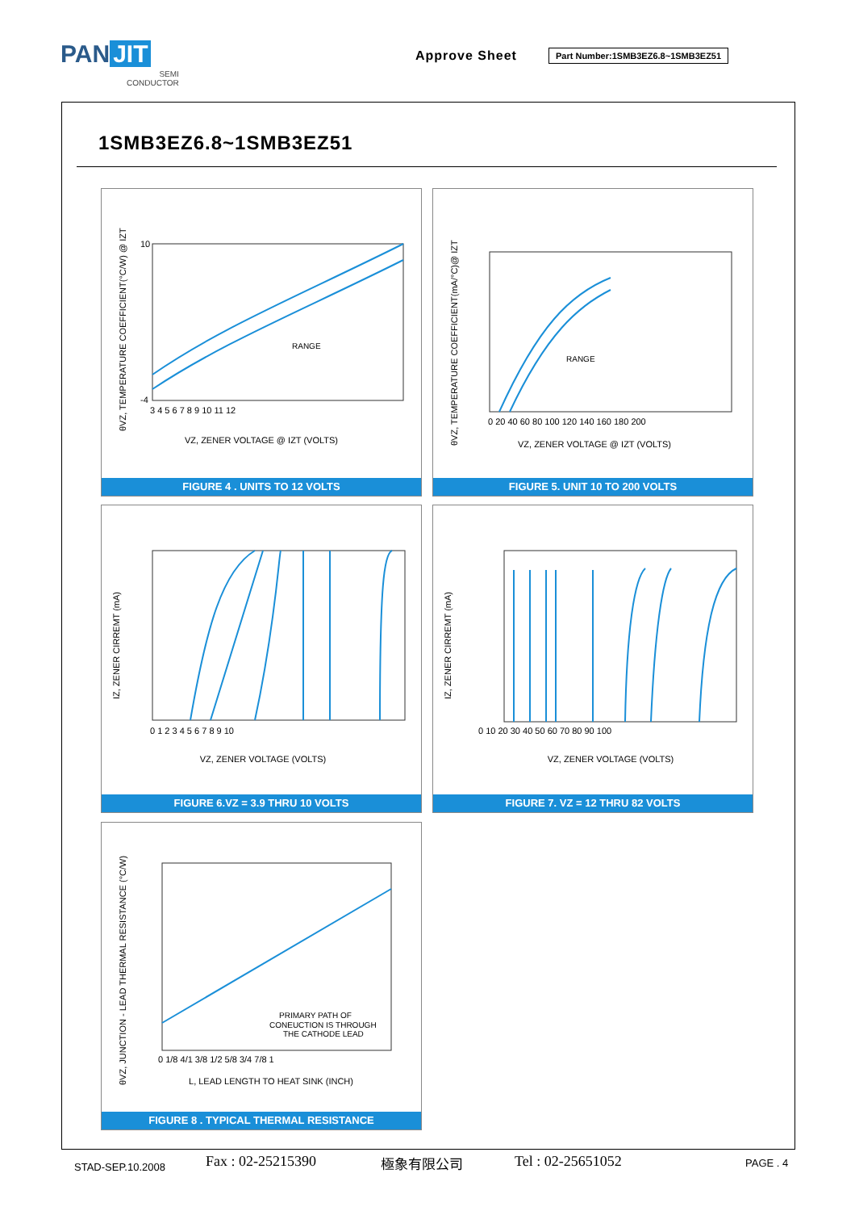PAN JIT
SEMI
CONDUCTOR
Approve Sheet
Part Number:1SMB3EZ6.8~1SMB3EZ51
1SMB3EZ6.8~1SMB3EZ51
VZ, ZENER VOLTAGE @ IZT (VOLTS)
RANGE
θVZ, TEMPERATURE COEFFICIENT(°C/W) @ IZT
10
-4
3 4 5 6 7 8 9 10 11 12
FIGURE 4 . UNITS TO 12 VOLTS
RANGE
VZ, ZENER VOLTAGE @ IZT (VOLTS)
θVZ, TEMPERATURE COEFFICIENT(mA/°C)@ IZT
0 20 40 60 80 100 120 140 160 180 200
FIGURE 5. UNIT 10 TO 200 VOLTS
VZ, ZENER VOLTAGE (VOLTS)
IZ, ZENER CIRREMT (mA)
0 1 2 3 4 5 6 7 8 9 10
FIGURE 6.VZ = 3.9 THRU 10 VOLTS
VZ, ZENER VOLTAGE (VOLTS)
IZ, ZENER CIRREMT (mA)
0 10 20 30 40 50 60 70 80 90 100
FIGURE 7. VZ = 12 THRU 82 VOLTS
PRIMARY PATH OF
CONEUCTION IS THROUGH
THE CATHODE LEAD
L, LEAD LENGTH TO HEAT SINK (INCH)
θVZ, JUNCTION - LEAD THERMAL RESISTANCE (°C/W)
0 1/8 4/1 3/8 1/2 5/8 3/4 7/8 1
FIGURE 8 . TYPICAL THERMAL RESISTANCE
STAD-SEP.10.2008 Fax : 02-25215390 極象有限公司 Tel : 02-25651052 PAGE . 4